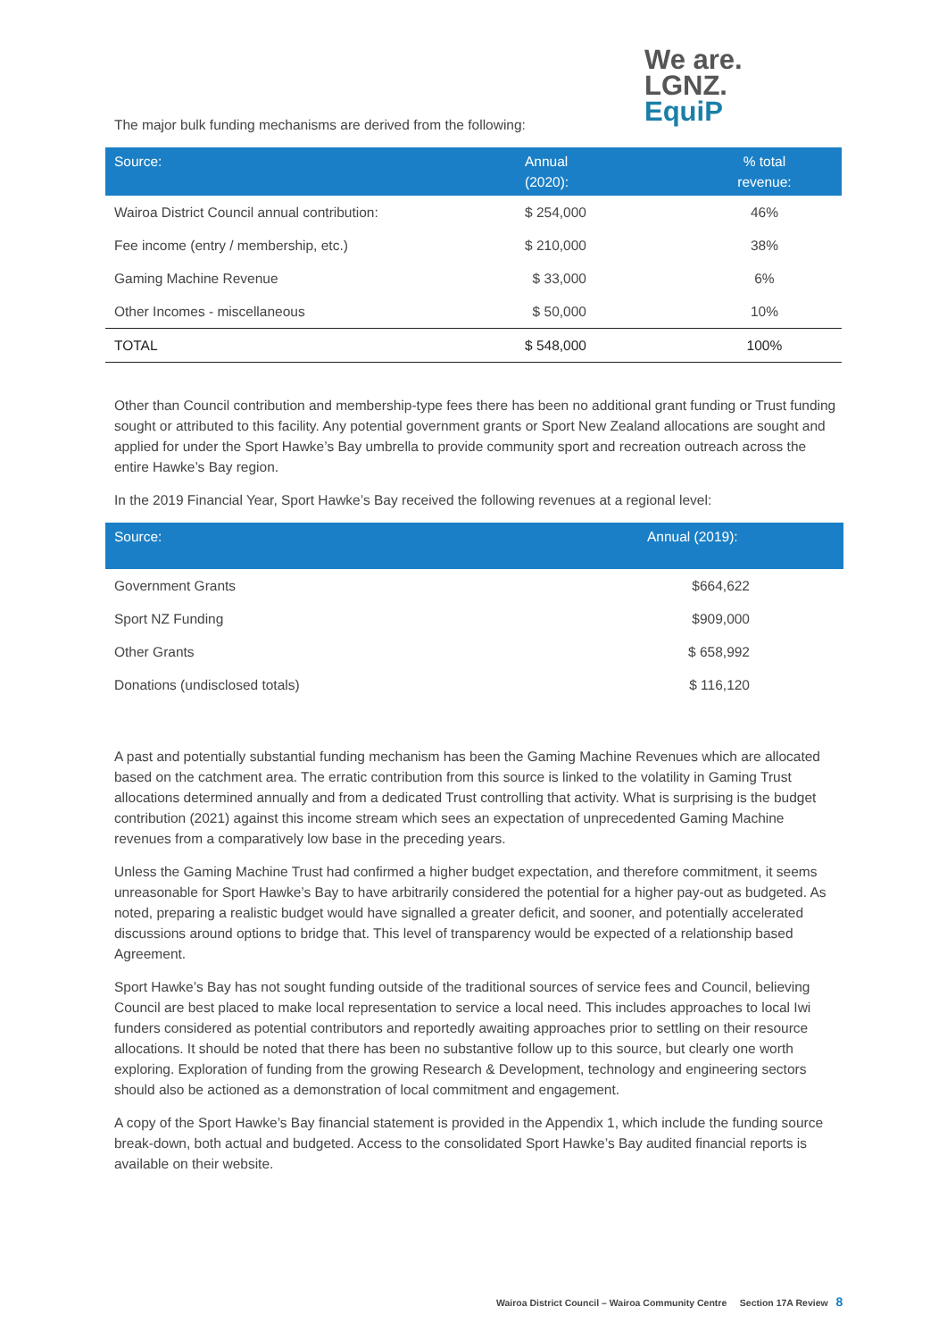We are.
LGNZ.
EquiP
The major bulk funding mechanisms are derived from the following:
| Source: | Annual (2020): | % total revenue: |
| --- | --- | --- |
| Wairoa District Council annual contribution: | $ 254,000 | 46% |
| Fee income (entry / membership, etc.) | $ 210,000 | 38% |
| Gaming Machine Revenue | $ 33,000 | 6% |
| Other Incomes - miscellaneous | $ 50,000 | 10% |
| TOTAL | $ 548,000 | 100% |
Other than Council contribution and membership-type fees there has been no additional grant funding or Trust funding sought or attributed to this facility. Any potential government grants or Sport New Zealand allocations are sought and applied for under the Sport Hawke’s Bay umbrella to provide community sport and recreation outreach across the entire Hawke’s Bay region.
In the 2019 Financial Year, Sport Hawke’s Bay received the following revenues at a regional level:
| Source: | Annual (2019): |
| --- | --- |
| Government Grants | $664,622 |
| Sport NZ Funding | $909,000 |
| Other Grants | $ 658,992 |
| Donations (undisclosed totals) | $ 116,120 |
A past and potentially substantial funding mechanism has been the Gaming Machine Revenues which are allocated based on the catchment area. The erratic contribution from this source is linked to the volatility in Gaming Trust allocations determined annually and from a dedicated Trust controlling that activity. What is surprising is the budget contribution (2021) against this income stream which sees an expectation of unprecedented Gaming Machine revenues from a comparatively low base in the preceding years.
Unless the Gaming Machine Trust had confirmed a higher budget expectation, and therefore commitment, it seems unreasonable for Sport Hawke’s Bay to have arbitrarily considered the potential for a higher pay-out as budgeted. As noted, preparing a realistic budget would have signalled a greater deficit, and sooner, and potentially accelerated discussions around options to bridge that. This level of transparency would be expected of a relationship based Agreement.
Sport Hawke’s Bay has not sought funding outside of the traditional sources of service fees and Council, believing Council are best placed to make local representation to service a local need. This includes approaches to local Iwi funders considered as potential contributors and reportedly awaiting approaches prior to settling on their resource allocations. It should be noted that there has been no substantive follow up to this source, but clearly one worth exploring. Exploration of funding from the growing Research & Development, technology and engineering sectors should also be actioned as a demonstration of local commitment and engagement.
A copy of the Sport Hawke’s Bay financial statement is provided in the Appendix 1, which include the funding source break-down, both actual and budgeted. Access to the consolidated Sport Hawke’s Bay audited financial reports is available on their website.
Wairoa District Council – Wairoa Community Centre Section 17A Review 8